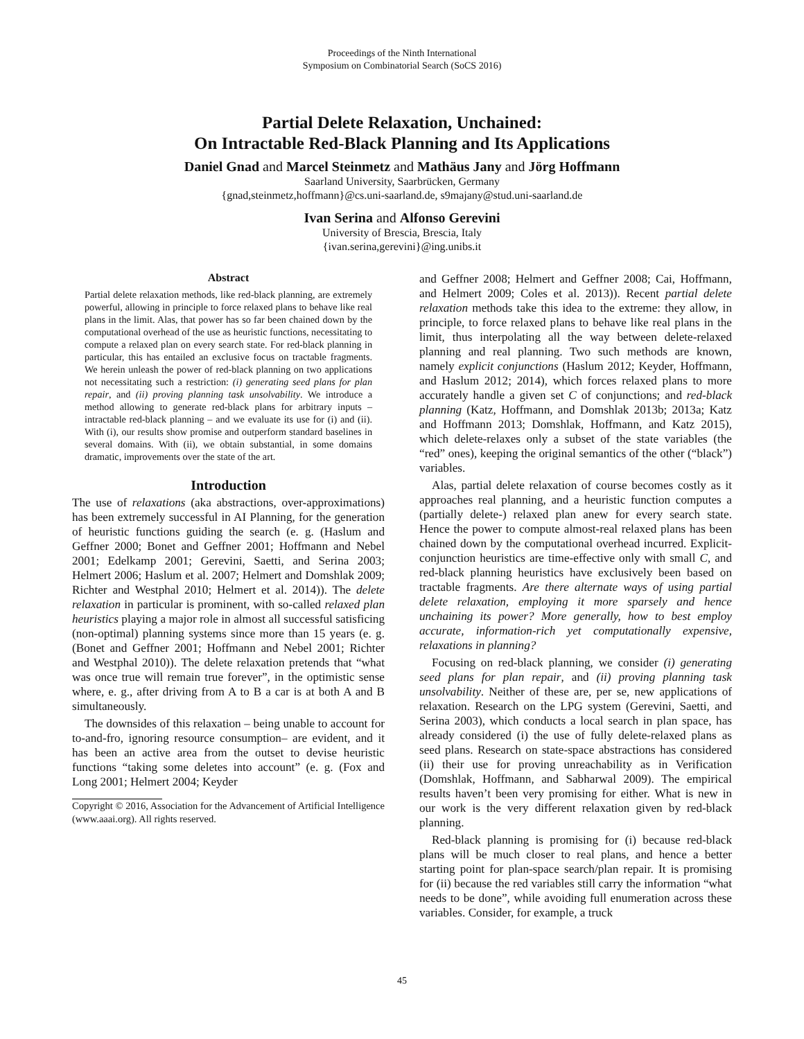Proceedings of the Ninth International
Symposium on Combinatorial Search (SoCS 2016)
Partial Delete Relaxation, Unchained:
On Intractable Red-Black Planning and Its Applications
Daniel Gnad and Marcel Steinmetz and Mathäus Jany and Jörg Hoffmann
Saarland University, Saarbrücken, Germany
{gnad,steinmetz,hoffmann}@cs.uni-saarland.de, s9majany@stud.uni-saarland.de
Ivan Serina and Alfonso Gerevini
University of Brescia, Brescia, Italy
{ivan.serina,gerevini}@ing.unibs.it
Abstract
Partial delete relaxation methods, like red-black planning, are extremely powerful, allowing in principle to force relaxed plans to behave like real plans in the limit. Alas, that power has so far been chained down by the computational overhead of the use as heuristic functions, necessitating to compute a relaxed plan on every search state. For red-black planning in particular, this has entailed an exclusive focus on tractable fragments. We herein unleash the power of red-black planning on two applications not necessitating such a restriction: (i) generating seed plans for plan repair, and (ii) proving planning task unsolvability. We introduce a method allowing to generate red-black plans for arbitrary inputs – intractable red-black planning – and we evaluate its use for (i) and (ii). With (i), our results show promise and outperform standard baselines in several domains. With (ii), we obtain substantial, in some domains dramatic, improvements over the state of the art.
Introduction
The use of relaxations (aka abstractions, over-approximations) has been extremely successful in AI Planning, for the generation of heuristic functions guiding the search (e. g. (Haslum and Geffner 2000; Bonet and Geffner 2001; Hoffmann and Nebel 2001; Edelkamp 2001; Gerevini, Saetti, and Serina 2003; Helmert 2006; Haslum et al. 2007; Helmert and Domshlak 2009; Richter and Westphal 2010; Helmert et al. 2014)). The delete relaxation in particular is prominent, with so-called relaxed plan heuristics playing a major role in almost all successful satisficing (non-optimal) planning systems since more than 15 years (e. g. (Bonet and Geffner 2001; Hoffmann and Nebel 2001; Richter and Westphal 2010)). The delete relaxation pretends that “what was once true will remain true forever”, in the optimistic sense where, e. g., after driving from A to B a car is at both A and B simultaneously.
The downsides of this relaxation – being unable to account for to-and-fro, ignoring resource consumption– are evident, and it has been an active area from the outset to devise heuristic functions “taking some deletes into account” (e. g. (Fox and Long 2001; Helmert 2004; Keyder
Copyright © 2016, Association for the Advancement of Artificial Intelligence (www.aaai.org). All rights reserved.
and Geffner 2008; Helmert and Geffner 2008; Cai, Hoffmann, and Helmert 2009; Coles et al. 2013)). Recent partial delete relaxation methods take this idea to the extreme: they allow, in principle, to force relaxed plans to behave like real plans in the limit, thus interpolating all the way between delete-relaxed planning and real planning. Two such methods are known, namely explicit conjunctions (Haslum 2012; Keyder, Hoffmann, and Haslum 2012; 2014), which forces relaxed plans to more accurately handle a given set C of conjunctions; and red-black planning (Katz, Hoffmann, and Domshlak 2013b; 2013a; Katz and Hoffmann 2013; Domshlak, Hoffmann, and Katz 2015), which delete-relaxes only a subset of the state variables (the “red” ones), keeping the original semantics of the other (“black”) variables.
Alas, partial delete relaxation of course becomes costly as it approaches real planning, and a heuristic function computes a (partially delete-) relaxed plan anew for every search state. Hence the power to compute almost-real relaxed plans has been chained down by the computational overhead incurred. Explicit-conjunction heuristics are time-effective only with small C, and red-black planning heuristics have exclusively been based on tractable fragments. Are there alternate ways of using partial delete relaxation, employing it more sparsely and hence unchaining its power? More generally, how to best employ accurate, information-rich yet computationally expensive, relaxations in planning?
Focusing on red-black planning, we consider (i) generating seed plans for plan repair, and (ii) proving planning task unsolvability. Neither of these are, per se, new applications of relaxation. Research on the LPG system (Gerevini, Saetti, and Serina 2003), which conducts a local search in plan space, has already considered (i) the use of fully delete-relaxed plans as seed plans. Research on state-space abstractions has considered (ii) their use for proving unreachability as in Verification (Domshlak, Hoffmann, and Sabharwal 2009). The empirical results haven’t been very promising for either. What is new in our work is the very different relaxation given by red-black planning.
Red-black planning is promising for (i) because red-black plans will be much closer to real plans, and hence a better starting point for plan-space search/plan repair. It is promising for (ii) because the red variables still carry the information “what needs to be done”, while avoiding full enumeration across these variables. Consider, for example, a truck
45